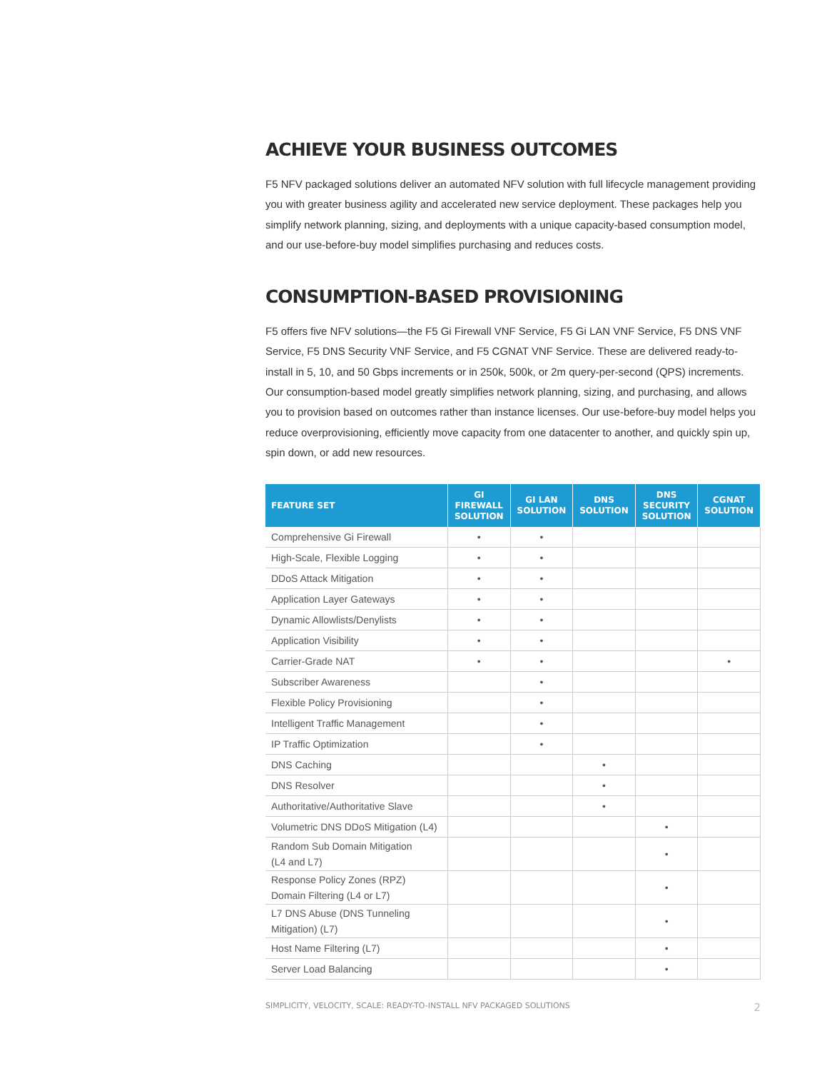ACHIEVE YOUR BUSINESS OUTCOMES
F5 NFV packaged solutions deliver an automated NFV solution with full lifecycle management providing you with greater business agility and accelerated new service deployment. These packages help you simplify network planning, sizing, and deployments with a unique capacity-based consumption model, and our use-before-buy model simplifies purchasing and reduces costs.
CONSUMPTION-BASED PROVISIONING
F5 offers five NFV solutions—the F5 Gi Firewall VNF Service, F5 Gi LAN VNF Service, F5 DNS VNF Service, F5 DNS Security VNF Service, and F5 CGNAT VNF Service. These are delivered ready-to-install in 5, 10, and 50 Gbps increments or in 250k, 500k, or 2m query-per-second (QPS) increments. Our consumption-based model greatly simplifies network planning, sizing, and purchasing, and allows you to provision based on outcomes rather than instance licenses. Our use-before-buy model helps you reduce overprovisioning, efficiently move capacity from one datacenter to another, and quickly spin up, spin down, or add new resources.
| FEATURE SET | GI FIREWALL SOLUTION | GI LAN SOLUTION | DNS SOLUTION | DNS SECURITY SOLUTION | CGNAT SOLUTION |
| --- | --- | --- | --- | --- | --- |
| Comprehensive Gi Firewall | • | • | | | |
| High-Scale, Flexible Logging | • | • | | | |
| DDoS Attack Mitigation | • | • | | | |
| Application Layer Gateways | • | • | | | |
| Dynamic Allowlists/Denylists | • | • | | | |
| Application Visibility | • | • | | | |
| Carrier-Grade NAT | • | • | | | • |
| Subscriber Awareness | | • | | | |
| Flexible Policy Provisioning | | • | | | |
| Intelligent Traffic Management | | • | | | |
| IP Traffic Optimization | | • | | | |
| DNS Caching | | | • | | |
| DNS Resolver | | | • | | |
| Authoritative/Authoritative Slave | | | • | | |
| Volumetric DNS DDoS Mitigation (L4) | | | | • | |
| Random Sub Domain Mitigation (L4 and L7) | | | | • | |
| Response Policy Zones (RPZ) Domain Filtering (L4 or L7) | | | | • | |
| L7 DNS Abuse (DNS Tunneling Mitigation) (L7) | | | | • | |
| Host Name Filtering (L7) | | | | • | |
| Server Load Balancing | | | | • | |
SIMPLICITY, VELOCITY, SCALE: READY-TO-INSTALL NFV PACKAGED SOLUTIONS 2